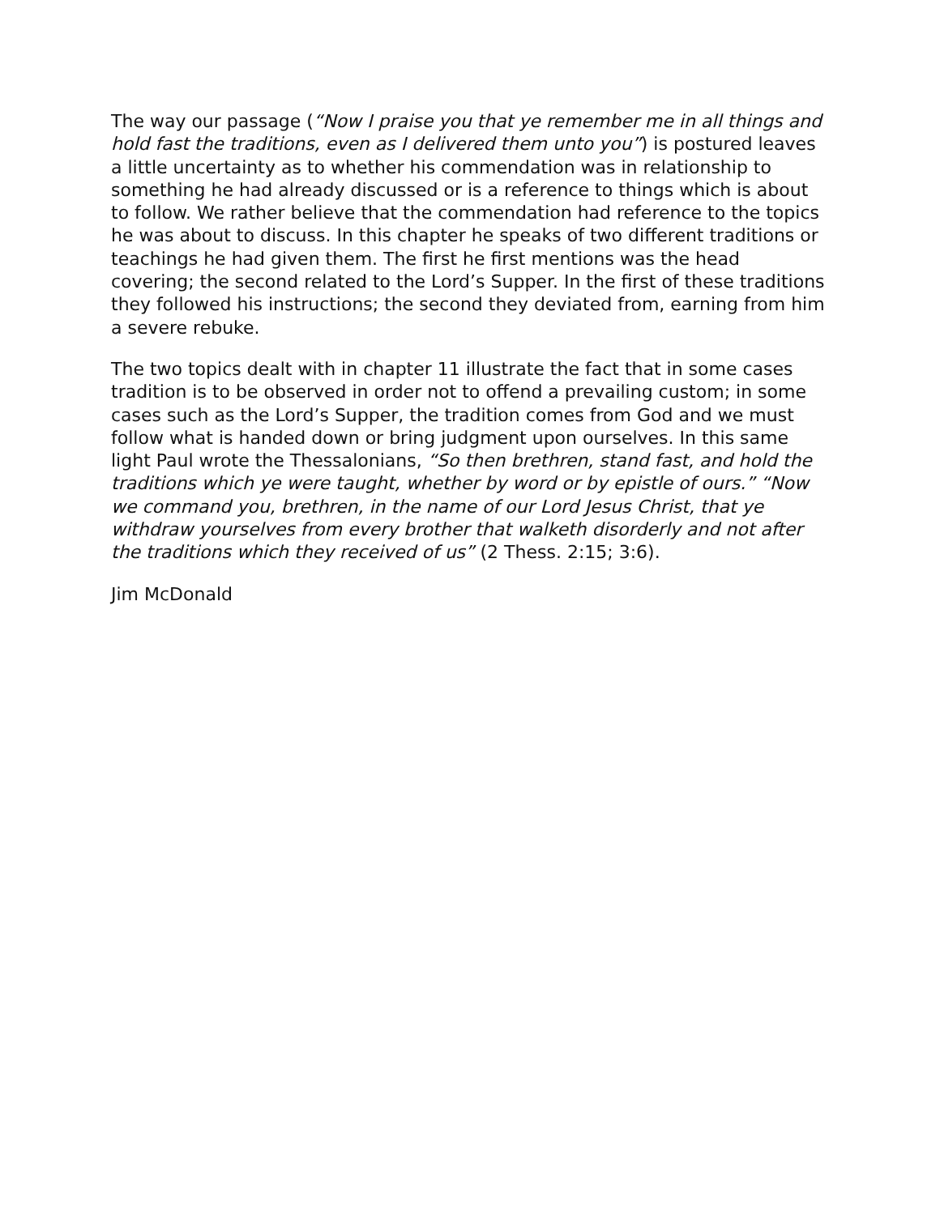The way our passage (“Now I praise you that ye remember me in all things and hold fast the traditions, even as I delivered them unto you”) is postured leaves a little uncertainty as to whether his commendation was in relationship to something he had already discussed or is a reference to things which is about to follow. We rather believe that the commendation had reference to the topics he was about to discuss. In this chapter he speaks of two different traditions or teachings he had given them. The first he first mentions was the head covering; the second related to the Lord’s Supper. In the first of these traditions they followed his instructions; the second they deviated from, earning from him a severe rebuke.
The two topics dealt with in chapter 11 illustrate the fact that in some cases tradition is to be observed in order not to offend a prevailing custom; in some cases such as the Lord’s Supper, the tradition comes from God and we must follow what is handed down or bring judgment upon ourselves. In this same light Paul wrote the Thessalonians, “So then brethren, stand fast, and hold the traditions which ye were taught, whether by word or by epistle of ours.” “Now we command you, brethren, in the name of our Lord Jesus Christ, that ye withdraw yourselves from every brother that walketh disorderly and not after the traditions which they received of us” (2 Thess. 2:15; 3:6).
Jim McDonald